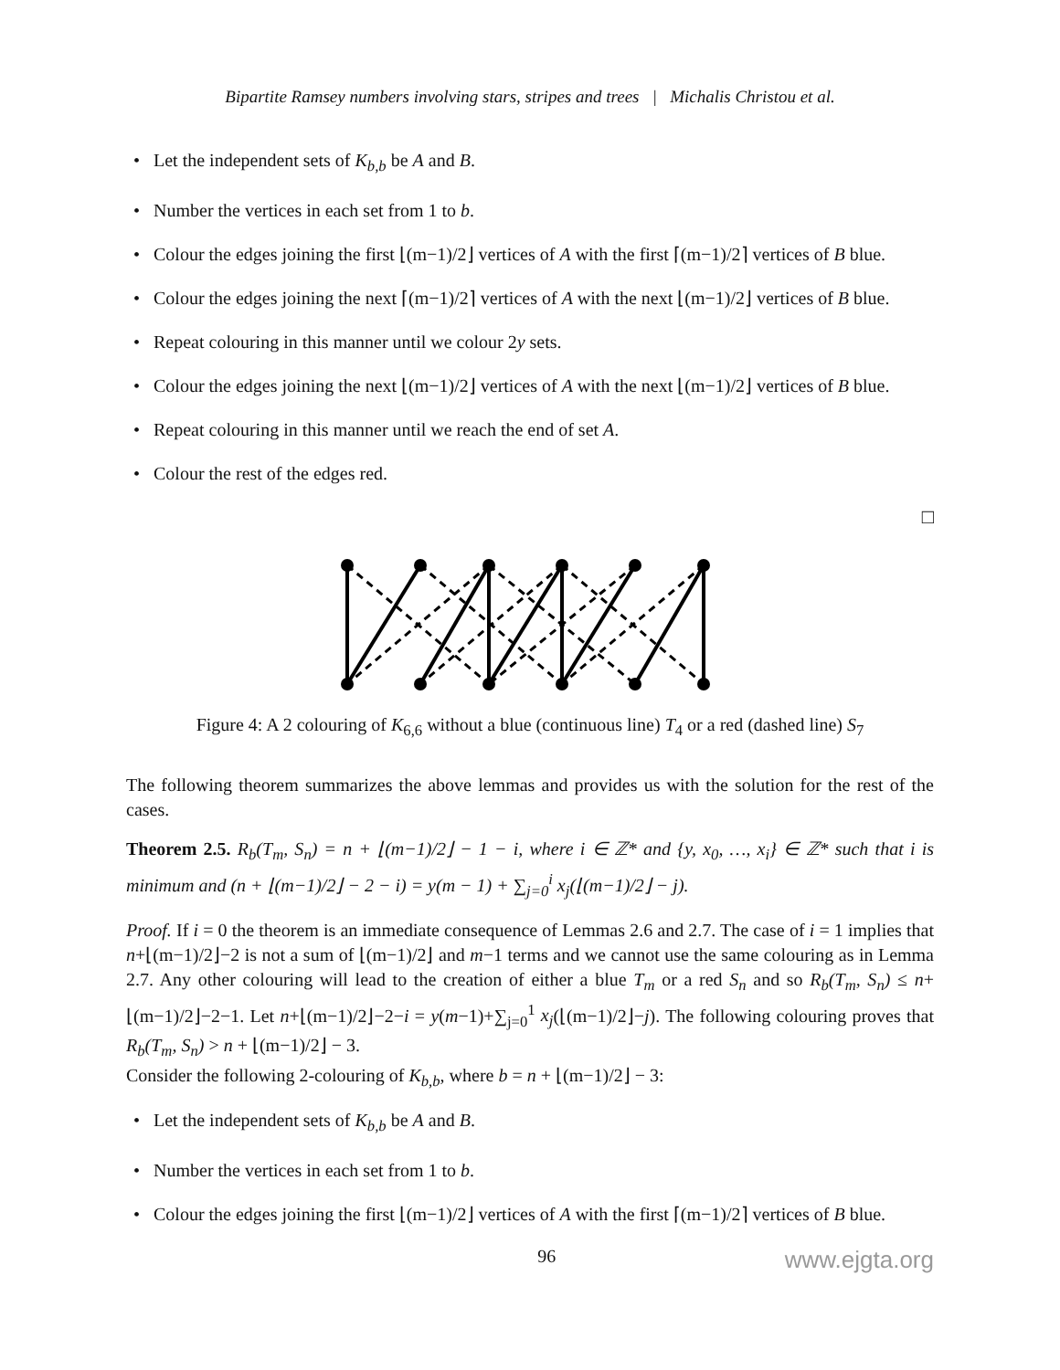Bipartite Ramsey numbers involving stars, stripes and trees | Michalis Christou et al.
• Let the independent sets of K<sub>b,b</sub> be A and B.
• Number the vertices in each set from 1 to b.
• Colour the edges joining the first ⌊(m−1)/2⌋ vertices of A with the first ⌈(m−1)/2⌉ vertices of B blue.
• Colour the edges joining the next ⌈(m−1)/2⌉ vertices of A with the next ⌊(m−1)/2⌋ vertices of B blue.
• Repeat colouring in this manner until we colour 2y sets.
• Colour the edges joining the next ⌊(m−1)/2⌋ vertices of A with the next ⌊(m−1)/2⌋ vertices of B blue.
• Repeat colouring in this manner until we reach the end of set A.
• Colour the rest of the edges red.
□
Figure 4: A 2 colouring of K<sub>6,6</sub> without a blue (continuous line) T<sub>4</sub> or a red (dashed line) S<sub>7</sub>
The following theorem summarizes the above lemmas and provides us with the solution for the rest of the cases.
Theorem 2.5. R<sub>b</sub>(T<sub>m</sub>, S<sub>n</sub>) = n + ⌊(m−1)/2⌋ − 1 − i, where i ∈ ℤ* and {y, x<sub>0</sub>, …, x<sub>i</sub>} ∈ ℤ* such that i is minimum and (n + ⌊(m−1)/2⌋ − 2 − i) = y(m − 1) + ∑<sub>j=0</sub><sup>i</sup> x<sub>j</sub>(⌊(m−1)/2⌋ − j).
Proof. If i = 0 the theorem is an immediate consequence of Lemmas 2.6 and 2.7. The case of i = 1 implies that n+⌊(m−1)/2⌋−2 is not a sum of ⌊(m−1)/2⌋ and m−1 terms and we cannot use the same colouring as in Lemma 2.7. Any other colouring will lead to the creation of either a blue T<sub>m</sub> or a red S<sub>n</sub> and so R<sub>b</sub>(T<sub>m</sub>, S<sub>n</sub>) ≤ n+⌊(m−1)/2⌋−2−1. Let n+⌊(m−1)/2⌋−2−i = y(m−1)+∑<sub>j=0</sub><sup>1</sup> x<sub>j</sub>(⌊(m−1)/2⌋−j). The following colouring proves that R<sub>b</sub>(T<sub>m</sub>, S<sub>n</sub>) > n + ⌊(m−1)/2⌋ − 3.
Consider the following 2-colouring of K<sub>b,b</sub>, where b = n + ⌊(m−1)/2⌋ − 3:
• Let the independent sets of K<sub>b,b</sub> be A and B.
• Number the vertices in each set from 1 to b.
• Colour the edges joining the first ⌊(m−1)/2⌋ vertices of A with the first ⌈(m−1)/2⌉ vertices of B blue.
96 www.ejgta.org